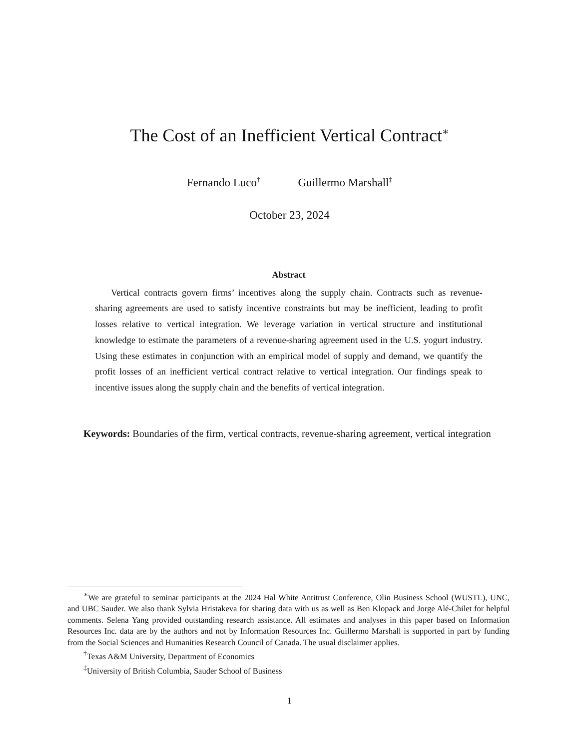The Cost of an Inefficient Vertical Contract<sup>∗</sup>
Fernando Luco<sup>†</sup> Guillermo Marshall<sup>‡</sup>
October 23, 2024
Abstract
Vertical contracts govern firms’ incentives along the supply chain. Contracts such as revenue-sharing agreements are used to satisfy incentive constraints but may be inefficient, leading to profit losses relative to vertical integration. We leverage variation in vertical structure and institutional knowledge to estimate the parameters of a revenue-sharing agreement used in the U.S. yogurt industry. Using these estimates in conjunction with an empirical model of supply and demand, we quantify the profit losses of an inefficient vertical contract relative to vertical integration. Our findings speak to incentive issues along the supply chain and the benefits of vertical integration.
Keywords: Boundaries of the firm, vertical contracts, revenue-sharing agreement, vertical integration
<sup>∗</sup>We are grateful to seminar participants at the 2024 Hal White Antitrust Conference, Olin Business School (WUSTL), UNC, and UBC Sauder. We also thank Sylvia Hristakeva for sharing data with us as well as Ben Klopack and Jorge Alé-Chilet for helpful comments. Selena Yang provided outstanding research assistance. All estimates and analyses in this paper based on Information Resources Inc. data are by the authors and not by Information Resources Inc. Guillermo Marshall is supported in part by funding from the Social Sciences and Humanities Research Council of Canada. The usual disclaimer applies.
<sup>†</sup> Texas A&M University, Department of Economics
<sup>‡</sup> University of British Columbia, Sauder School of Business
1